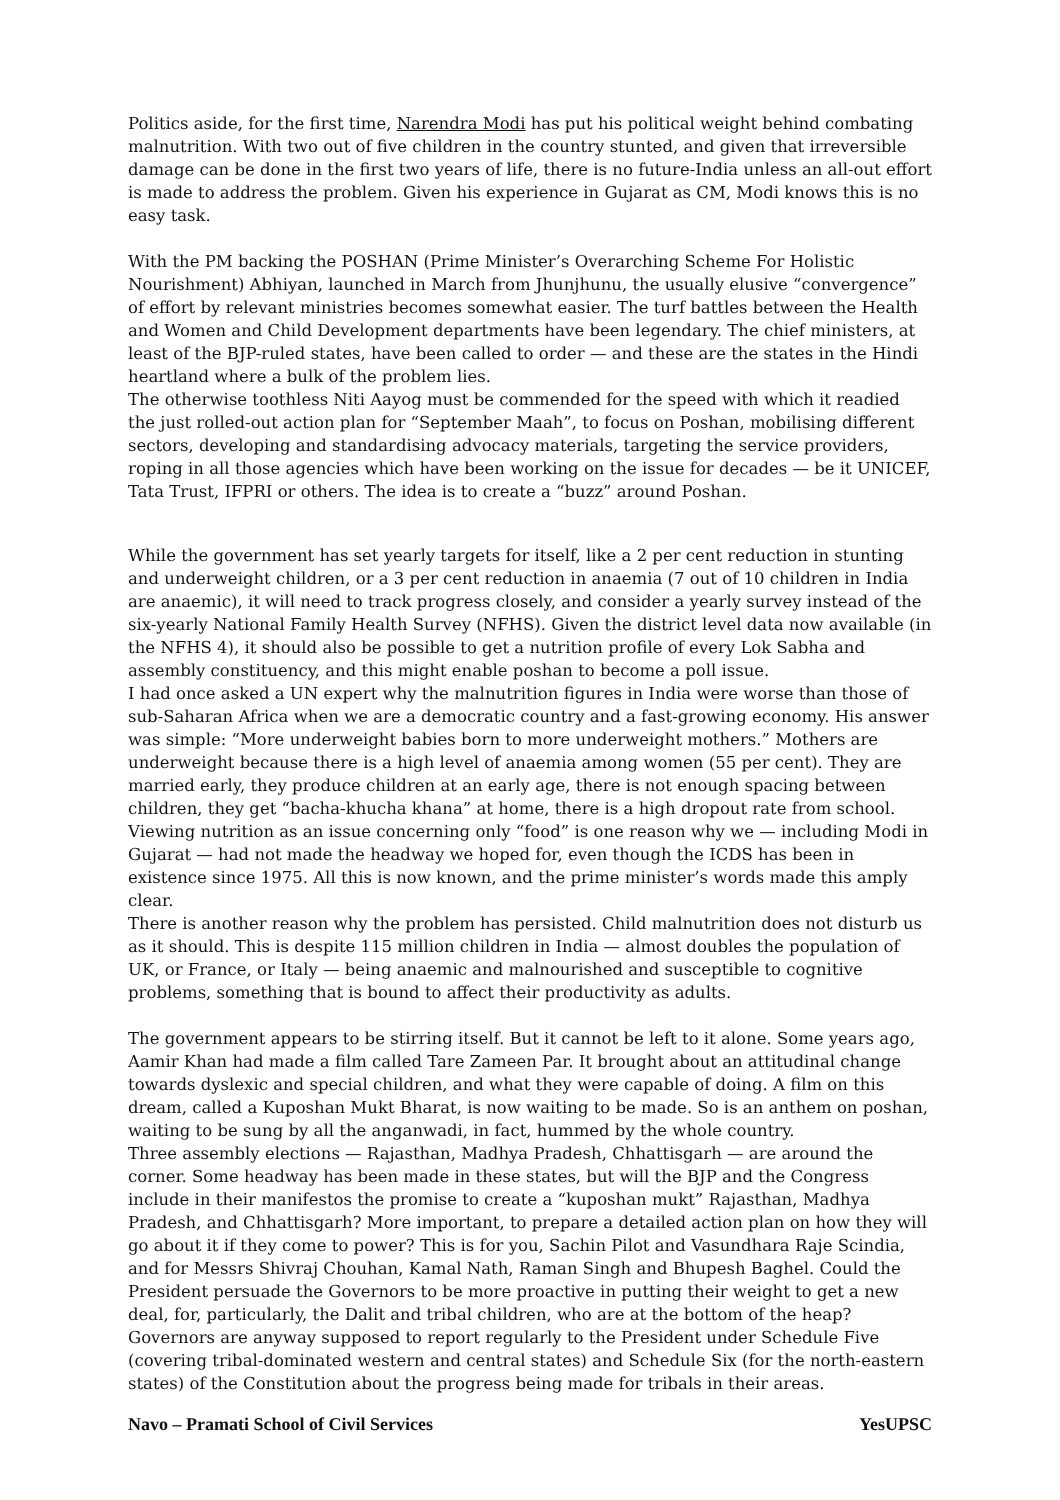Politics aside, for the first time, Narendra Modi has put his political weight behind combating malnutrition. With two out of five children in the country stunted, and given that irreversible damage can be done in the first two years of life, there is no future-India unless an all-out effort is made to address the problem. Given his experience in Gujarat as CM, Modi knows this is no easy task.
With the PM backing the POSHAN (Prime Minister’s Overarching Scheme For Holistic Nourishment) Abhiyan, launched in March from Jhunjhunu, the usually elusive “convergence” of effort by relevant ministries becomes somewhat easier. The turf battles between the Health and Women and Child Development departments have been legendary. The chief ministers, at least of the BJP-ruled states, have been called to order — and these are the states in the Hindi heartland where a bulk of the problem lies.
The otherwise toothless Niti Aayog must be commended for the speed with which it readied the just rolled-out action plan for “September Maah”, to focus on Poshan, mobilising different sectors, developing and standardising advocacy materials, targeting the service providers, roping in all those agencies which have been working on the issue for decades — be it UNICEF, Tata Trust, IFPRI or others. The idea is to create a “buzz” around Poshan.
While the government has set yearly targets for itself, like a 2 per cent reduction in stunting and underweight children, or a 3 per cent reduction in anaemia (7 out of 10 children in India are anaemic), it will need to track progress closely, and consider a yearly survey instead of the six-yearly National Family Health Survey (NFHS). Given the district level data now available (in the NFHS 4), it should also be possible to get a nutrition profile of every Lok Sabha and assembly constituency, and this might enable poshan to become a poll issue.
I had once asked a UN expert why the malnutrition figures in India were worse than those of sub-Saharan Africa when we are a democratic country and a fast-growing economy. His answer was simple: “More underweight babies born to more underweight mothers.” Mothers are underweight because there is a high level of anaemia among women (55 per cent). They are married early, they produce children at an early age, there is not enough spacing between children, they get “bacha-khucha khana” at home, there is a high dropout rate from school. Viewing nutrition as an issue concerning only “food” is one reason why we — including Modi in Gujarat — had not made the headway we hoped for, even though the ICDS has been in existence since 1975. All this is now known, and the prime minister’s words made this amply clear.
There is another reason why the problem has persisted. Child malnutrition does not disturb us as it should. This is despite 115 million children in India — almost doubles the population of UK, or France, or Italy — being anaemic and malnourished and susceptible to cognitive problems, something that is bound to affect their productivity as adults.
The government appears to be stirring itself. But it cannot be left to it alone. Some years ago, Aamir Khan had made a film called Tare Zameen Par. It brought about an attitudinal change towards dyslexic and special children, and what they were capable of doing. A film on this dream, called a Kuposhan Mukt Bharat, is now waiting to be made. So is an anthem on poshan, waiting to be sung by all the anganwadi, in fact, hummed by the whole country.
Three assembly elections — Rajasthan, Madhya Pradesh, Chhattisgarh — are around the corner. Some headway has been made in these states, but will the BJP and the Congress include in their manifestos the promise to create a “kuposhan mukt” Rajasthan, Madhya Pradesh, and Chhattisgarh? More important, to prepare a detailed action plan on how they will go about it if they come to power? This is for you, Sachin Pilot and Vasundhara Raje Scindia, and for Messrs Shivraj Chouhan, Kamal Nath, Raman Singh and Bhupesh Baghel. Could the President persuade the Governors to be more proactive in putting their weight to get a new deal, for, particularly, the Dalit and tribal children, who are at the bottom of the heap? Governors are anyway supposed to report regularly to the President under Schedule Five (covering tribal-dominated western and central states) and Schedule Six (for the north-eastern states) of the Constitution about the progress being made for tribals in their areas.
Navo – Pramati School of Civil Services YesUPSC